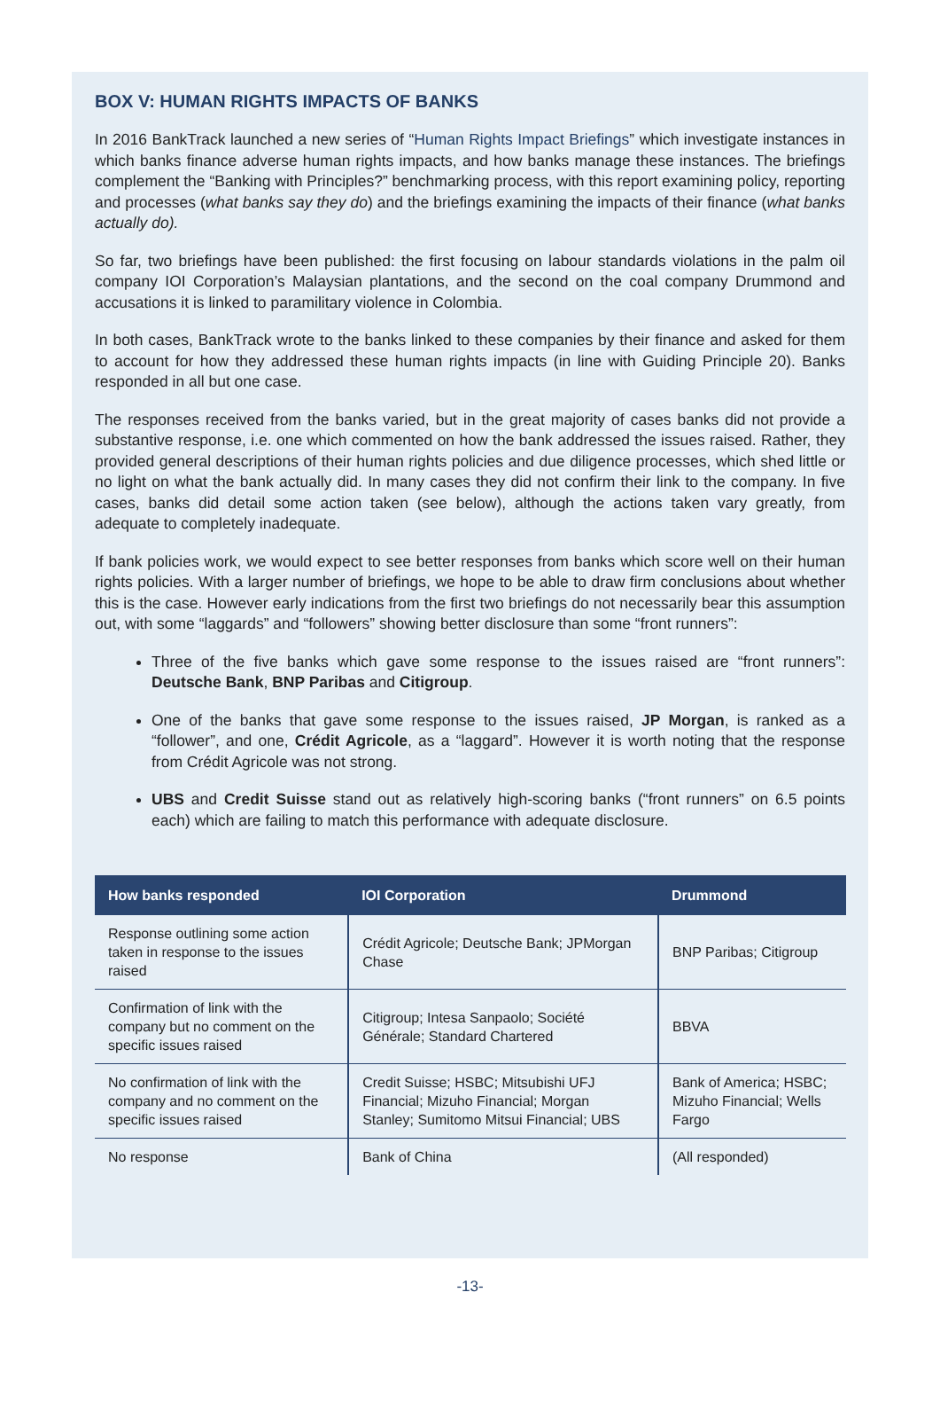BOX V: HUMAN RIGHTS IMPACTS OF BANKS
In 2016 BankTrack launched a new series of “Human Rights Impact Briefings” which investigate instances in which banks finance adverse human rights impacts, and how banks manage these instances. The briefings complement the “Banking with Principles?” benchmarking process, with this report examining policy, reporting and processes (what banks say they do) and the briefings examining the impacts of their finance (what banks actually do).
So far, two briefings have been published: the first focusing on labour standards violations in the palm oil company IOI Corporation’s Malaysian plantations, and the second on the coal company Drummond and accusations it is linked to paramilitary violence in Colombia.
In both cases, BankTrack wrote to the banks linked to these companies by their finance and asked for them to account for how they addressed these human rights impacts (in line with Guiding Principle 20). Banks responded in all but one case.
The responses received from the banks varied, but in the great majority of cases banks did not provide a substantive response, i.e. one which commented on how the bank addressed the issues raised. Rather, they provided general descriptions of their human rights policies and due diligence processes, which shed little or no light on what the bank actually did. In many cases they did not confirm their link to the company. In five cases, banks did detail some action taken (see below), although the actions taken vary greatly, from adequate to completely inadequate.
If bank policies work, we would expect to see better responses from banks which score well on their human rights policies. With a larger number of briefings, we hope to be able to draw firm conclusions about whether this is the case. However early indications from the first two briefings do not necessarily bear this assumption out, with some “laggards” and “followers” showing better disclosure than some “front runners”:
Three of the five banks which gave some response to the issues raised are “front runners”: Deutsche Bank, BNP Paribas and Citigroup.
One of the banks that gave some response to the issues raised, JP Morgan, is ranked as a “follower”, and one, Crédit Agricole, as a “laggard”. However it is worth noting that the response from Crédit Agricole was not strong.
UBS and Credit Suisse stand out as relatively high-scoring banks (“front runners” on 6.5 points each) which are failing to match this performance with adequate disclosure.
| How banks responded | IOI Corporation | Drummond |
| --- | --- | --- |
| Response outlining some action taken in response to the issues raised | Crédit Agricole; Deutsche Bank; JPMorgan Chase | BNP Paribas; Citigroup |
| Confirmation of link with the company but no comment on the specific issues raised | Citigroup; Intesa Sanpaolo; Société Générale; Standard Chartered | BBVA |
| No confirmation of link with the company and no comment on the specific issues raised | Credit Suisse; HSBC; Mitsubishi UFJ Financial; Mizuho Financial; Morgan Stanley; Sumitomo Mitsui Financial; UBS | Bank of America; HSBC; Mizuho Financial; Wells Fargo |
| No response | Bank of China | (All responded) |
-13-